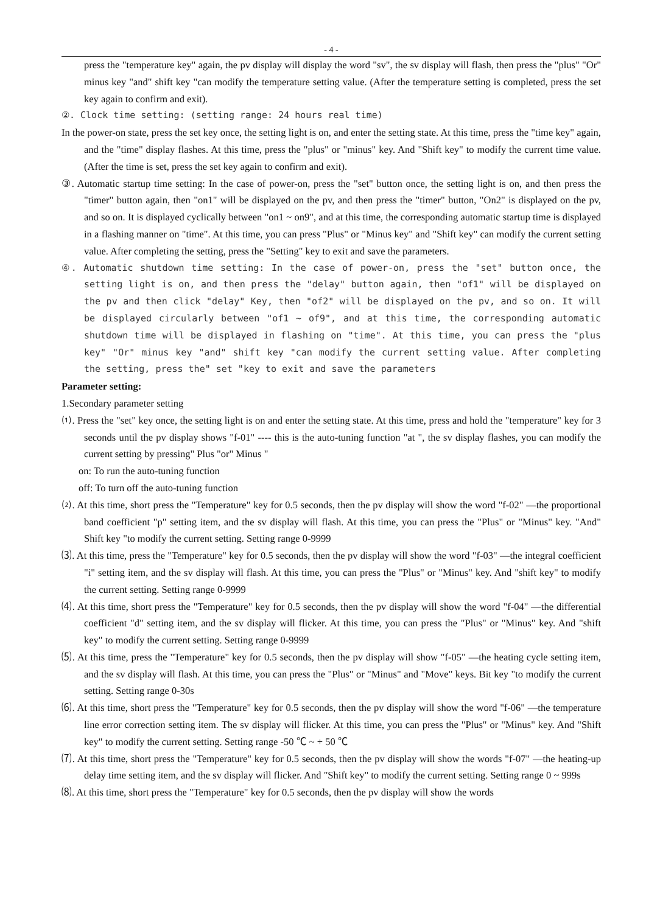- 4 -
press the "temperature key" again, the pv display will display the word "sv", the sv display will flash, then press the "plus" "Or" minus key "and" shift key "can modify the temperature setting value. (After the temperature setting is completed, press the set key again to confirm and exit).
②. Clock time setting: (setting range: 24 hours real time)
In the power-on state, press the set key once, the setting light is on, and enter the setting state. At this time, press the "time key" again, and the "time" display flashes. At this time, press the "plus" or "minus" key. And "Shift key" to modify the current time value. (After the time is set, press the set key again to confirm and exit).
③. Automatic startup time setting: In the case of power-on, press the "set" button once, the setting light is on, and then press the "timer" button again, then "on1" will be displayed on the pv, and then press the "timer" button, "On2" is displayed on the pv, and so on. It is displayed cyclically between "on1 ~ on9", and at this time, the corresponding automatic startup time is displayed in a flashing manner on "time". At this time, you can press "Plus" or "Minus key" and "Shift key" can modify the current setting value. After completing the setting, press the "Setting" key to exit and save the parameters.
④. Automatic shutdown time setting: In the case of power-on, press the "set" button once, the setting light is on, and then press the "delay" button again, then "of1" will be displayed on the pv and then click "delay" Key, then "of2" will be displayed on the pv, and so on. It will be displayed circularly between "of1 ~ of9", and at this time, the corresponding automatic shutdown time will be displayed in flashing on "time". At this time, you can press the "plus key" "Or" minus key "and" shift key "can modify the current setting value. After completing the setting, press the" set "key to exit and save the parameters
Parameter setting:
1.Secondary parameter setting
⑴. Press the "set" key once, the setting light is on and enter the setting state. At this time, press and hold the "temperature" key for 3 seconds until the pv display shows "f-01" ---- this is the auto-tuning function "at ", the sv display flashes, you can modify the current setting by pressing" Plus "or" Minus "
on: To run the auto-tuning function
off: To turn off the auto-tuning function
⑵. At this time, short press the "Temperature" key for 0.5 seconds, then the pv display will show the word "f-02" —the proportional band coefficient "p" setting item, and the sv display will flash. At this time, you can press the "Plus" or "Minus" key. "And" Shift key "to modify the current setting. Setting range 0-9999
⑶. At this time, press the "Temperature" key for 0.5 seconds, then the pv display will show the word "f-03" —the integral coefficient "i" setting item, and the sv display will flash. At this time, you can press the "Plus" or "Minus" key. And "shift key" to modify the current setting. Setting range 0-9999
⑷. At this time, short press the "Temperature" key for 0.5 seconds, then the pv display will show the word "f-04" —the differential coefficient "d" setting item, and the sv display will flicker. At this time, you can press the "Plus" or "Minus" key. And "shift key" to modify the current setting. Setting range 0-9999
⑸. At this time, press the "Temperature" key for 0.5 seconds, then the pv display will show "f-05" —the heating cycle setting item, and the sv display will flash. At this time, you can press the "Plus" or "Minus" and "Move" keys. Bit key "to modify the current setting. Setting range 0-30s
⑹. At this time, short press the "Temperature" key for 0.5 seconds, then the pv display will show the word "f-06" —the temperature line error correction setting item. The sv display will flicker. At this time, you can press the "Plus" or "Minus" key. And "Shift key" to modify the current setting. Setting range -50 ℃ ~ + 50 ℃
⑺. At this time, short press the "Temperature" key for 0.5 seconds, then the pv display will show the words "f-07" —the heating-up delay time setting item, and the sv display will flicker. And "Shift key" to modify the current setting. Setting range 0 ~ 999s
⑻. At this time, short press the "Temperature" key for 0.5 seconds, then the pv display will show the words